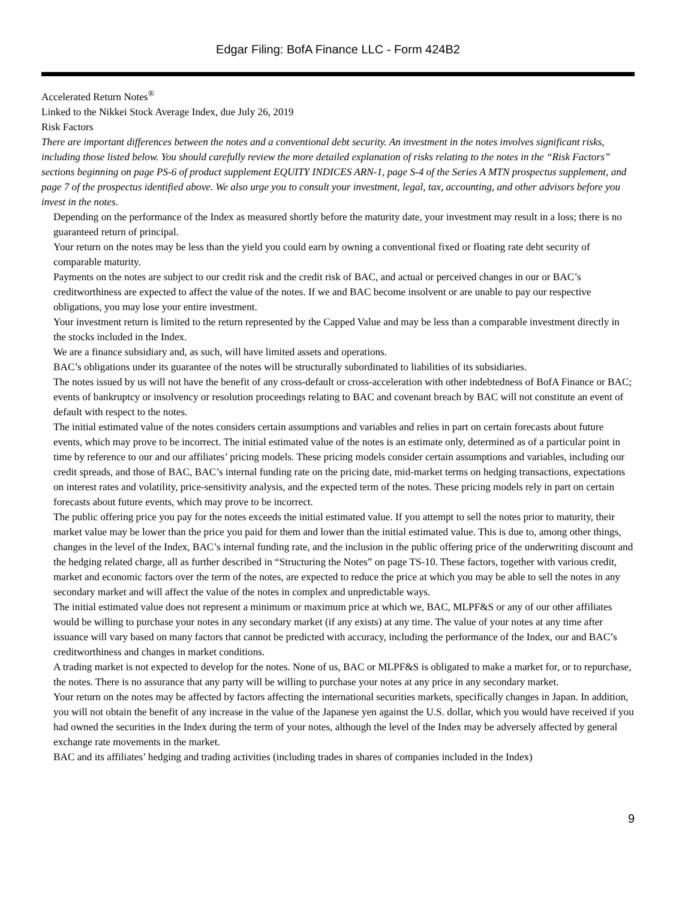Edgar Filing: BofA Finance LLC - Form 424B2
Accelerated Return Notes<sup>®</sup>
Linked to the Nikkei Stock Average Index, due July 26, 2019
Risk Factors
There are important differences between the notes and a conventional debt security. An investment in the notes involves significant risks, including those listed below. You should carefully review the more detailed explanation of risks relating to the notes in the “Risk Factors” sections beginning on page PS-6 of product supplement EQUITY INDICES ARN-1, page S-4 of the Series A MTN prospectus supplement, and page 7 of the prospectus identified above. We also urge you to consult your investment, legal, tax, accounting, and other advisors before you invest in the notes.
Depending on the performance of the Index as measured shortly before the maturity date, your investment may result in a loss; there is no guaranteed return of principal.
Your return on the notes may be less than the yield you could earn by owning a conventional fixed or floating rate debt security of comparable maturity.
Payments on the notes are subject to our credit risk and the credit risk of BAC, and actual or perceived changes in our or BAC’s creditworthiness are expected to affect the value of the notes. If we and BAC become insolvent or are unable to pay our respective obligations, you may lose your entire investment.
Your investment return is limited to the return represented by the Capped Value and may be less than a comparable investment directly in the stocks included in the Index.
We are a finance subsidiary and, as such, will have limited assets and operations.
BAC’s obligations under its guarantee of the notes will be structurally subordinated to liabilities of its subsidiaries.
The notes issued by us will not have the benefit of any cross-default or cross-acceleration with other indebtedness of BofA Finance or BAC; events of bankruptcy or insolvency or resolution proceedings relating to BAC and covenant breach by BAC will not constitute an event of default with respect to the notes.
The initial estimated value of the notes considers certain assumptions and variables and relies in part on certain forecasts about future events, which may prove to be incorrect. The initial estimated value of the notes is an estimate only, determined as of a particular point in time by reference to our and our affiliates’ pricing models. These pricing models consider certain assumptions and variables, including our credit spreads, and those of BAC, BAC’s internal funding rate on the pricing date, mid-market terms on hedging transactions, expectations on interest rates and volatility, price-sensitivity analysis, and the expected term of the notes. These pricing models rely in part on certain forecasts about future events, which may prove to be incorrect.
The public offering price you pay for the notes exceeds the initial estimated value. If you attempt to sell the notes prior to maturity, their market value may be lower than the price you paid for them and lower than the initial estimated value. This is due to, among other things, changes in the level of the Index, BAC’s internal funding rate, and the inclusion in the public offering price of the underwriting discount and the hedging related charge, all as further described in “Structuring the Notes” on page TS-10. These factors, together with various credit, market and economic factors over the term of the notes, are expected to reduce the price at which you may be able to sell the notes in any secondary market and will affect the value of the notes in complex and unpredictable ways.
The initial estimated value does not represent a minimum or maximum price at which we, BAC, MLPF&S or any of our other affiliates would be willing to purchase your notes in any secondary market (if any exists) at any time. The value of your notes at any time after issuance will vary based on many factors that cannot be predicted with accuracy, including the performance of the Index, our and BAC’s creditworthiness and changes in market conditions.
A trading market is not expected to develop for the notes. None of us, BAC or MLPF&S is obligated to make a market for, or to repurchase, the notes. There is no assurance that any party will be willing to purchase your notes at any price in any secondary market.
Your return on the notes may be affected by factors affecting the international securities markets, specifically changes in Japan. In addition, you will not obtain the benefit of any increase in the value of the Japanese yen against the U.S. dollar, which you would have received if you had owned the securities in the Index during the term of your notes, although the level of the Index may be adversely affected by general exchange rate movements in the market.
BAC and its affiliates’ hedging and trading activities (including trades in shares of companies included in the Index)
9